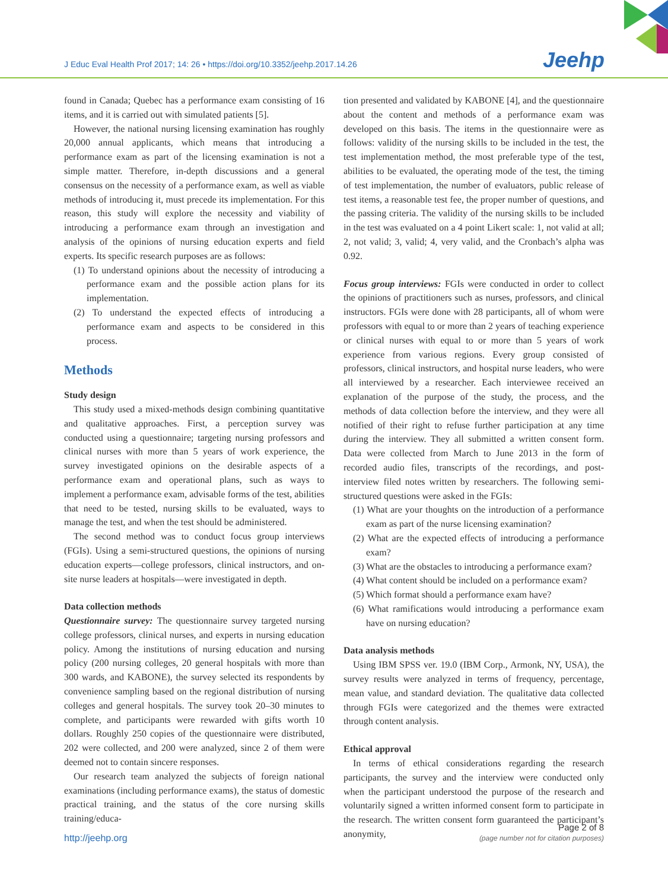J Educ Eval Health Prof 2017; 14: 26 • https://doi.org/10.3352/jeehp.2017.14.26
Jeehp
found in Canada; Quebec has a performance exam consisting of 16 items, and it is carried out with simulated patients [5].
However, the national nursing licensing examination has roughly 20,000 annual applicants, which means that introducing a performance exam as part of the licensing examination is not a simple matter. Therefore, in-depth discussions and a general consensus on the necessity of a performance exam, as well as viable methods of introducing it, must precede its implementation. For this reason, this study will explore the necessity and viability of introducing a performance exam through an investigation and analysis of the opinions of nursing education experts and field experts. Its specific research purposes are as follows:
(1) To understand opinions about the necessity of introducing a performance exam and the possible action plans for its implementation.
(2) To understand the expected effects of introducing a performance exam and aspects to be considered in this process.
Methods
Study design
This study used a mixed-methods design combining quantitative and qualitative approaches. First, a perception survey was conducted using a questionnaire; targeting nursing professors and clinical nurses with more than 5 years of work experience, the survey investigated opinions on the desirable aspects of a performance exam and operational plans, such as ways to implement a performance exam, advisable forms of the test, abilities that need to be tested, nursing skills to be evaluated, ways to manage the test, and when the test should be administered.
The second method was to conduct focus group interviews (FGIs). Using a semi-structured questions, the opinions of nursing education experts—college professors, clinical instructors, and on-site nurse leaders at hospitals—were investigated in depth.
Data collection methods
Questionnaire survey: The questionnaire survey targeted nursing college professors, clinical nurses, and experts in nursing education policy. Among the institutions of nursing education and nursing policy (200 nursing colleges, 20 general hospitals with more than 300 wards, and KABONE), the survey selected its respondents by convenience sampling based on the regional distribution of nursing colleges and general hospitals. The survey took 20–30 minutes to complete, and participants were rewarded with gifts worth 10 dollars. Roughly 250 copies of the questionnaire were distributed, 202 were collected, and 200 were analyzed, since 2 of them were deemed not to contain sincere responses.
Our research team analyzed the subjects of foreign national examinations (including performance exams), the status of domestic practical training, and the status of the core nursing skills training/educa-
tion presented and validated by KABONE [4], and the questionnaire about the content and methods of a performance exam was developed on this basis. The items in the questionnaire were as follows: validity of the nursing skills to be included in the test, the test implementation method, the most preferable type of the test, abilities to be evaluated, the operating mode of the test, the timing of test implementation, the number of evaluators, public release of test items, a reasonable test fee, the proper number of questions, and the passing criteria. The validity of the nursing skills to be included in the test was evaluated on a 4 point Likert scale: 1, not valid at all; 2, not valid; 3, valid; 4, very valid, and the Cronbach’s alpha was 0.92.
Focus group interviews: FGIs were conducted in order to collect the opinions of practitioners such as nurses, professors, and clinical instructors. FGIs were done with 28 participants, all of whom were professors with equal to or more than 2 years of teaching experience or clinical nurses with equal to or more than 5 years of work experience from various regions. Every group consisted of professors, clinical instructors, and hospital nurse leaders, who were all interviewed by a researcher. Each interviewee received an explanation of the purpose of the study, the process, and the methods of data collection before the interview, and they were all notified of their right to refuse further participation at any time during the interview. They all submitted a written consent form. Data were collected from March to June 2013 in the form of recorded audio files, transcripts of the recordings, and post-interview filed notes written by researchers. The following semi-structured questions were asked in the FGIs:
(1) What are your thoughts on the introduction of a performance exam as part of the nurse licensing examination?
(2) What are the expected effects of introducing a performance exam?
(3) What are the obstacles to introducing a performance exam?
(4) What content should be included on a performance exam?
(5) Which format should a performance exam have?
(6) What ramifications would introducing a performance exam have on nursing education?
Data analysis methods
Using IBM SPSS ver. 19.0 (IBM Corp., Armonk, NY, USA), the survey results were analyzed in terms of frequency, percentage, mean value, and standard deviation. The qualitative data collected through FGIs were categorized and the themes were extracted through content analysis.
Ethical approval
In terms of ethical considerations regarding the research participants, the survey and the interview were conducted only when the participant understood the purpose of the research and voluntarily signed a written informed consent form to participate in the research. The written consent form guaranteed the participant’s anonymity,
http://jeehp.org
Page 2 of 8
(page number not for citation purposes)